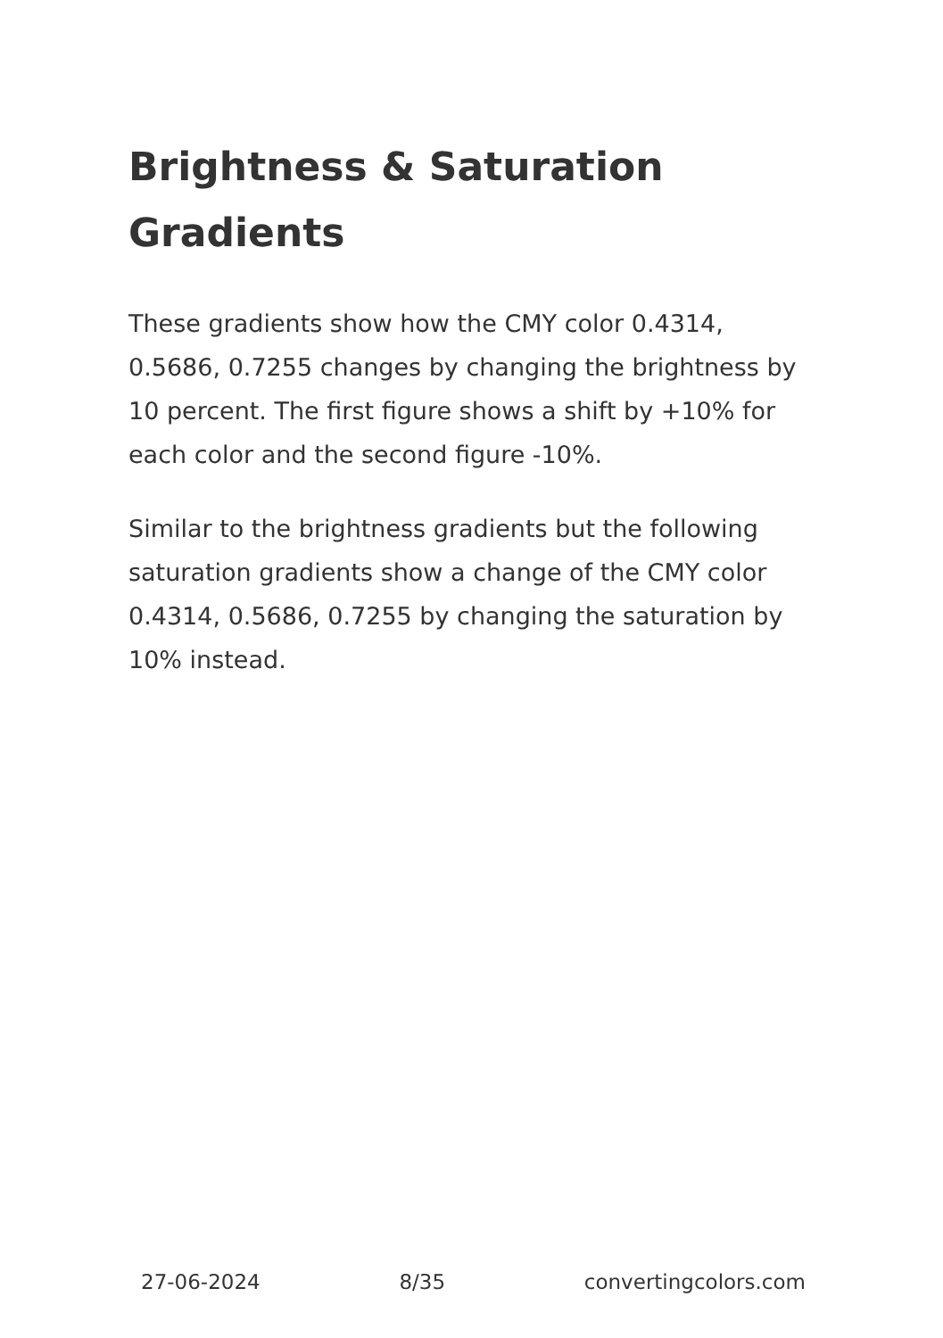Brightness & Saturation Gradients
These gradients show how the CMY color 0.4314, 0.5686, 0.7255 changes by changing the brightness by 10 percent. The first figure shows a shift by +10% for each color and the second figure -10%.
Similar to the brightness gradients but the following saturation gradients show a change of the CMY color 0.4314, 0.5686, 0.7255 by changing the saturation by 10% instead.
27-06-2024 8/35 convertingcolors.com